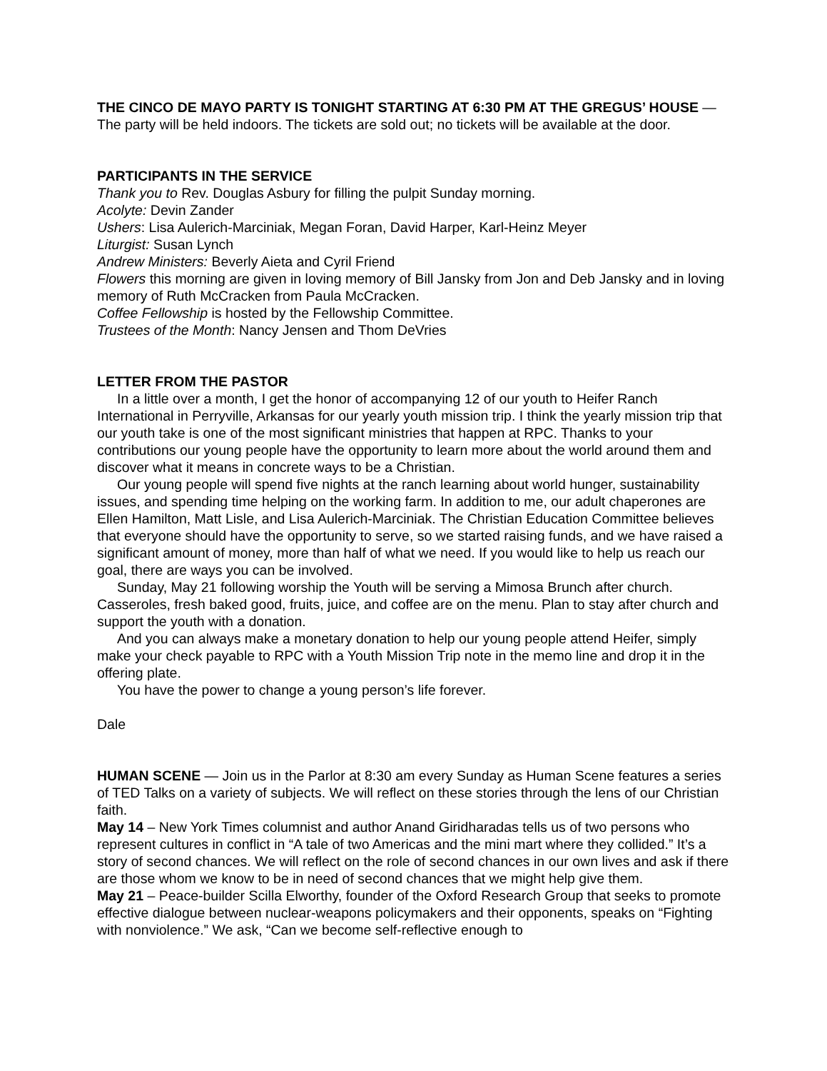THE CINCO DE MAYO PARTY IS TONIGHT STARTING AT 6:30 PM AT THE GREGUS’ HOUSE — The party will be held indoors. The tickets are sold out; no tickets will be available at the door.
PARTICIPANTS IN THE SERVICE
Thank you to Rev. Douglas Asbury for filling the pulpit Sunday morning.
Acolyte: Devin Zander
Ushers: Lisa Aulerich-Marciniak, Megan Foran, David Harper, Karl-Heinz Meyer
Liturgist: Susan Lynch
Andrew Ministers: Beverly Aieta and Cyril Friend
Flowers this morning are given in loving memory of Bill Jansky from Jon and Deb Jansky and in loving memory of Ruth McCracken from Paula McCracken.
Coffee Fellowship is hosted by the Fellowship Committee.
Trustees of the Month: Nancy Jensen and Thom DeVries
LETTER FROM THE PASTOR
In a little over a month, I get the honor of accompanying 12 of our youth to Heifer Ranch International in Perryville, Arkansas for our yearly youth mission trip. I think the yearly mission trip that our youth take is one of the most significant ministries that happen at RPC. Thanks to your contributions our young people have the opportunity to learn more about the world around them and discover what it means in concrete ways to be a Christian.
Our young people will spend five nights at the ranch learning about world hunger, sustainability issues, and spending time helping on the working farm. In addition to me, our adult chaperones are Ellen Hamilton, Matt Lisle, and Lisa Aulerich-Marciniak. The Christian Education Committee believes that everyone should have the opportunity to serve, so we started raising funds, and we have raised a significant amount of money, more than half of what we need. If you would like to help us reach our goal, there are ways you can be involved.
Sunday, May 21 following worship the Youth will be serving a Mimosa Brunch after church. Casseroles, fresh baked good, fruits, juice, and coffee are on the menu. Plan to stay after church and support the youth with a donation.
And you can always make a monetary donation to help our young people attend Heifer, simply make your check payable to RPC with a Youth Mission Trip note in the memo line and drop it in the offering plate.
You have the power to change a young person’s life forever.
Dale
HUMAN SCENE — Join us in the Parlor at 8:30 am every Sunday as Human Scene features a series of TED Talks on a variety of subjects. We will reflect on these stories through the lens of our Christian faith.
May 14 – New York Times columnist and author Anand Giridharadas tells us of two persons who represent cultures in conflict in “A tale of two Americas and the mini mart where they collided.” It’s a story of second chances. We will reflect on the role of second chances in our own lives and ask if there are those whom we know to be in need of second chances that we might help give them.
May 21 – Peace-builder Scilla Elworthy, founder of the Oxford Research Group that seeks to promote effective dialogue between nuclear-weapons policymakers and their opponents, speaks on “Fighting with nonviolence.” We ask, “Can we become self-reflective enough to